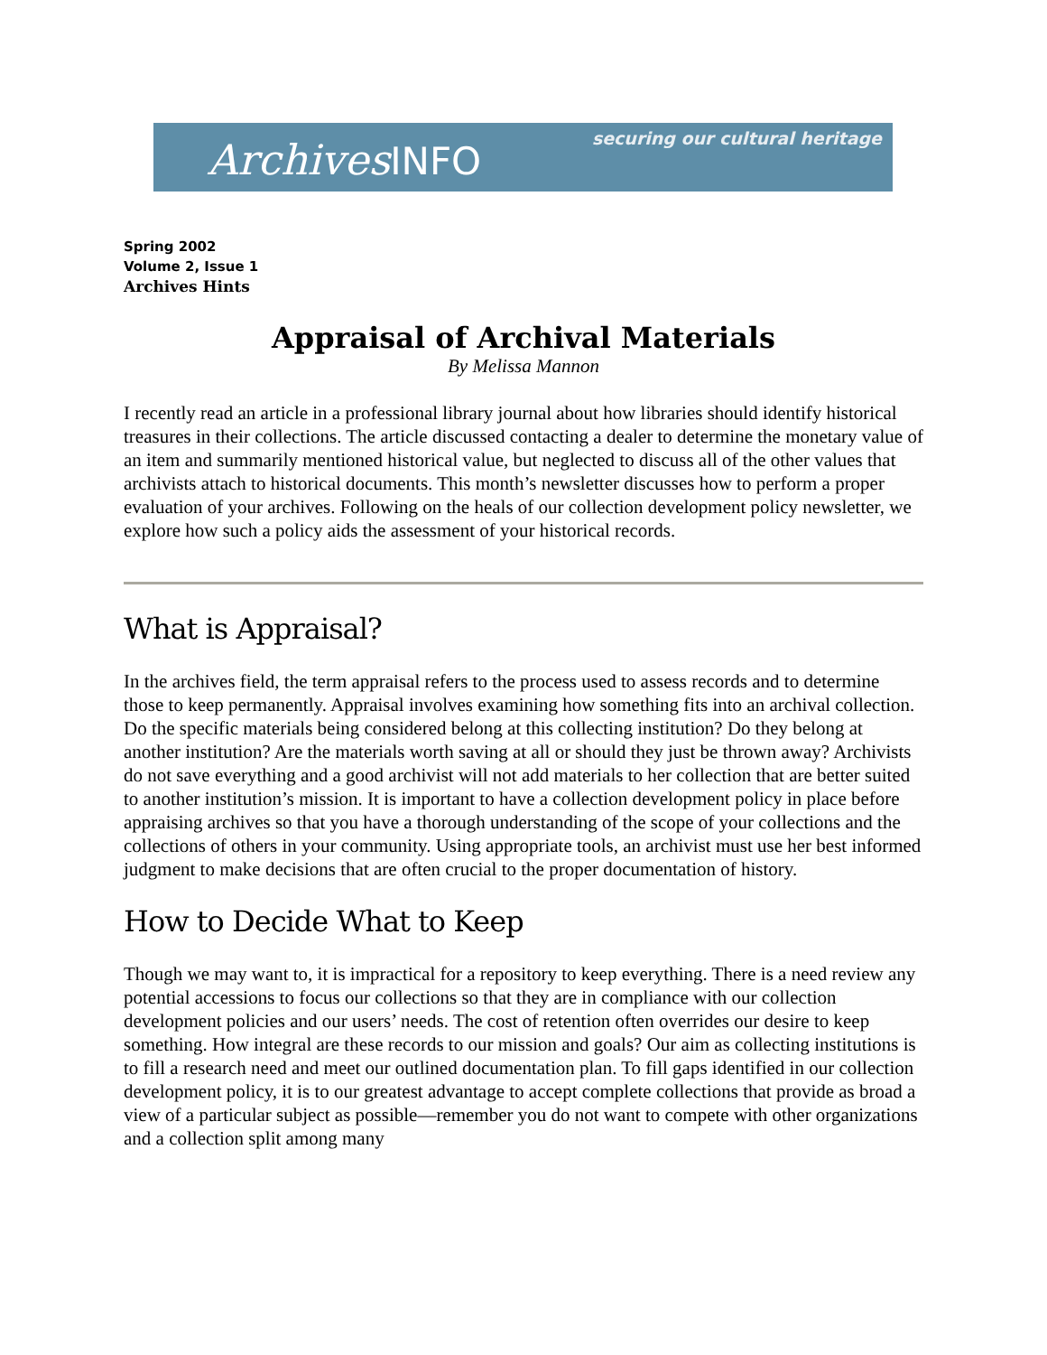ArchivesINFO
securing our cultural heritage
Spring 2002
Volume 2, Issue 1
Archives Hints
Appraisal of Archival Materials
By Melissa Mannon
I recently read an article in a professional library journal about how libraries should identify historical treasures in their collections. The article discussed contacting a dealer to determine the monetary value of an item and summarily mentioned historical value, but neglected to discuss all of the other values that archivists attach to historical documents. This month’s newsletter discusses how to perform a proper evaluation of your archives. Following on the heals of our collection development policy newsletter, we explore how such a policy aids the assessment of your historical records.
What is Appraisal?
In the archives field, the term appraisal refers to the process used to assess records and to determine those to keep permanently. Appraisal involves examining how something fits into an archival collection. Do the specific materials being considered belong at this collecting institution? Do they belong at another institution? Are the materials worth saving at all or should they just be thrown away? Archivists do not save everything and a good archivist will not add materials to her collection that are better suited to another institution’s mission. It is important to have a collection development policy in place before appraising archives so that you have a thorough understanding of the scope of your collections and the collections of others in your community. Using appropriate tools, an archivist must use her best informed judgment to make decisions that are often crucial to the proper documentation of history.
How to Decide What to Keep
Though we may want to, it is impractical for a repository to keep everything. There is a need review any potential accessions to focus our collections so that they are in compliance with our collection development policies and our users’ needs. The cost of retention often overrides our desire to keep something. How integral are these records to our mission and goals? Our aim as collecting institutions is to fill a research need and meet our outlined documentation plan. To fill gaps identified in our collection development policy, it is to our greatest advantage to accept complete collections that provide as broad a view of a particular subject as possible—remember you do not want to compete with other organizations and a collection split among many